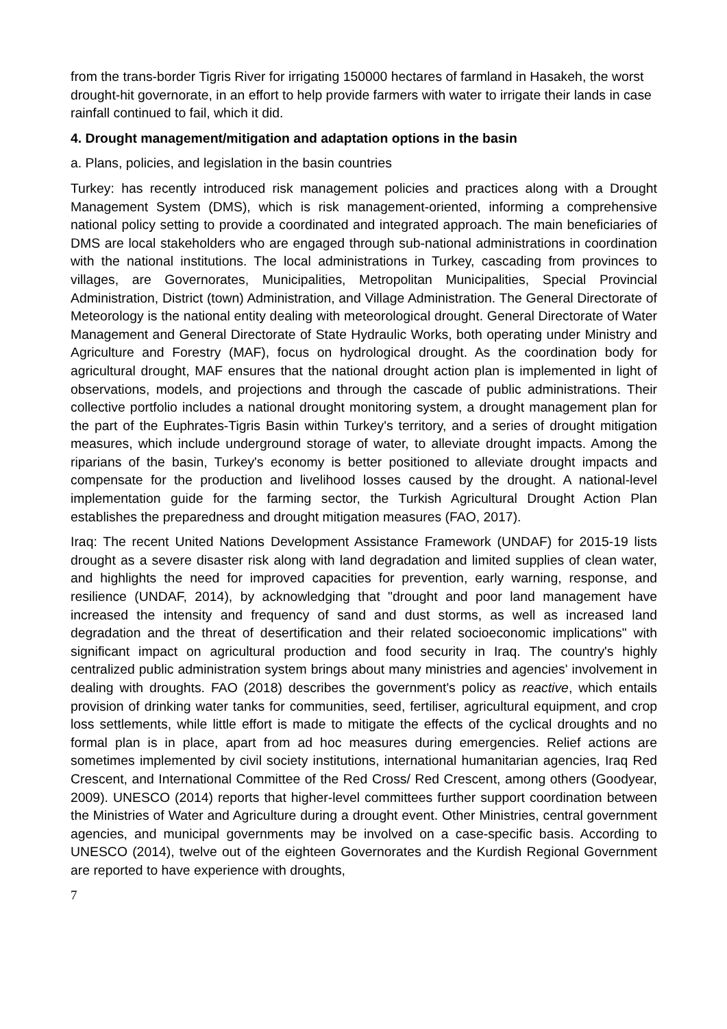from the trans-border Tigris River for irrigating 150000 hectares of farmland in Hasakeh, the worst drought-hit governorate, in an effort to help provide farmers with water to irrigate their lands in case rainfall continued to fail, which it did.
4. Drought management/mitigation and adaptation options in the basin
a. Plans, policies, and legislation in the basin countries
Turkey: has recently introduced risk management policies and practices along with a Drought Management System (DMS), which is risk management-oriented, informing a comprehensive national policy setting to provide a coordinated and integrated approach. The main beneficiaries of DMS are local stakeholders who are engaged through sub-national administrations in coordination with the national institutions. The local administrations in Turkey, cascading from provinces to villages, are Governorates, Municipalities, Metropolitan Municipalities, Special Provincial Administration, District (town) Administration, and Village Administration. The General Directorate of Meteorology is the national entity dealing with meteorological drought. General Directorate of Water Management and General Directorate of State Hydraulic Works, both operating under Ministry and Agriculture and Forestry (MAF), focus on hydrological drought. As the coordination body for agricultural drought, MAF ensures that the national drought action plan is implemented in light of observations, models, and projections and through the cascade of public administrations. Their collective portfolio includes a national drought monitoring system, a drought management plan for the part of the Euphrates-Tigris Basin within Turkey's territory, and a series of drought mitigation measures, which include underground storage of water, to alleviate drought impacts. Among the riparians of the basin, Turkey's economy is better positioned to alleviate drought impacts and compensate for the production and livelihood losses caused by the drought. A national-level implementation guide for the farming sector, the Turkish Agricultural Drought Action Plan establishes the preparedness and drought mitigation measures (FAO, 2017).
Iraq: The recent United Nations Development Assistance Framework (UNDAF) for 2015-19 lists drought as a severe disaster risk along with land degradation and limited supplies of clean water, and highlights the need for improved capacities for prevention, early warning, response, and resilience (UNDAF, 2014), by acknowledging that "drought and poor land management have increased the intensity and frequency of sand and dust storms, as well as increased land degradation and the threat of desertification and their related socioeconomic implications" with significant impact on agricultural production and food security in Iraq. The country's highly centralized public administration system brings about many ministries and agencies' involvement in dealing with droughts. FAO (2018) describes the government's policy as reactive, which entails provision of drinking water tanks for communities, seed, fertiliser, agricultural equipment, and crop loss settlements, while little effort is made to mitigate the effects of the cyclical droughts and no formal plan is in place, apart from ad hoc measures during emergencies. Relief actions are sometimes implemented by civil society institutions, international humanitarian agencies, Iraq Red Crescent, and International Committee of the Red Cross/ Red Crescent, among others (Goodyear, 2009). UNESCO (2014) reports that higher-level committees further support coordination between the Ministries of Water and Agriculture during a drought event. Other Ministries, central government agencies, and municipal governments may be involved on a case-specific basis. According to UNESCO (2014), twelve out of the eighteen Governorates and the Kurdish Regional Government are reported to have experience with droughts,
7